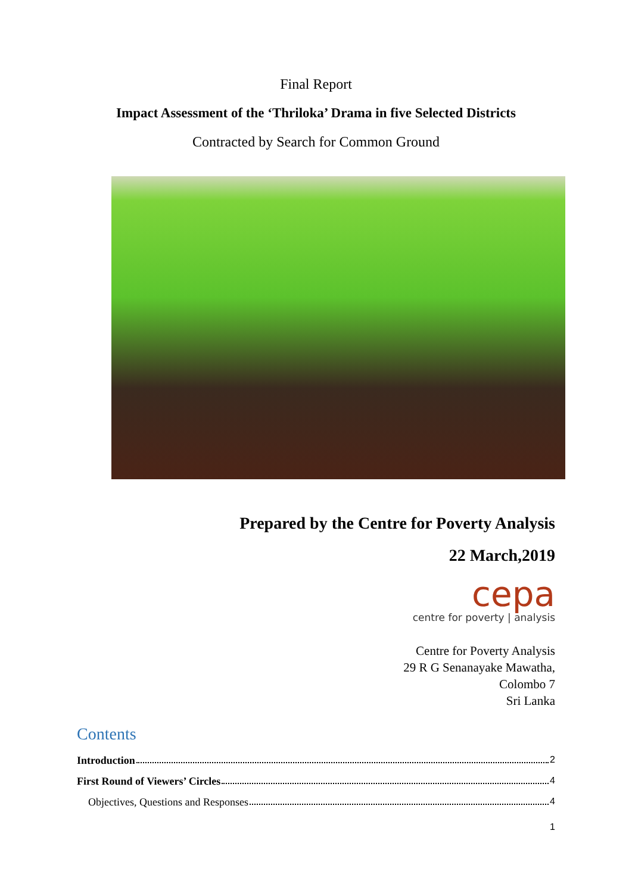Final Report
Impact Assessment of the ‘Thriloka’ Drama in five Selected Districts
Contracted by Search for Common Ground
Prepared by the Centre for Poverty Analysis
22 March,2019
cepa
centre for poverty | analysis
Centre for Poverty Analysis
29 R G Senanayake Mawatha,
Colombo 7
Sri Lanka
Contents
Introduction 2
First Round of Viewers’ Circles 4
Objectives, Questions and Responses 4
1